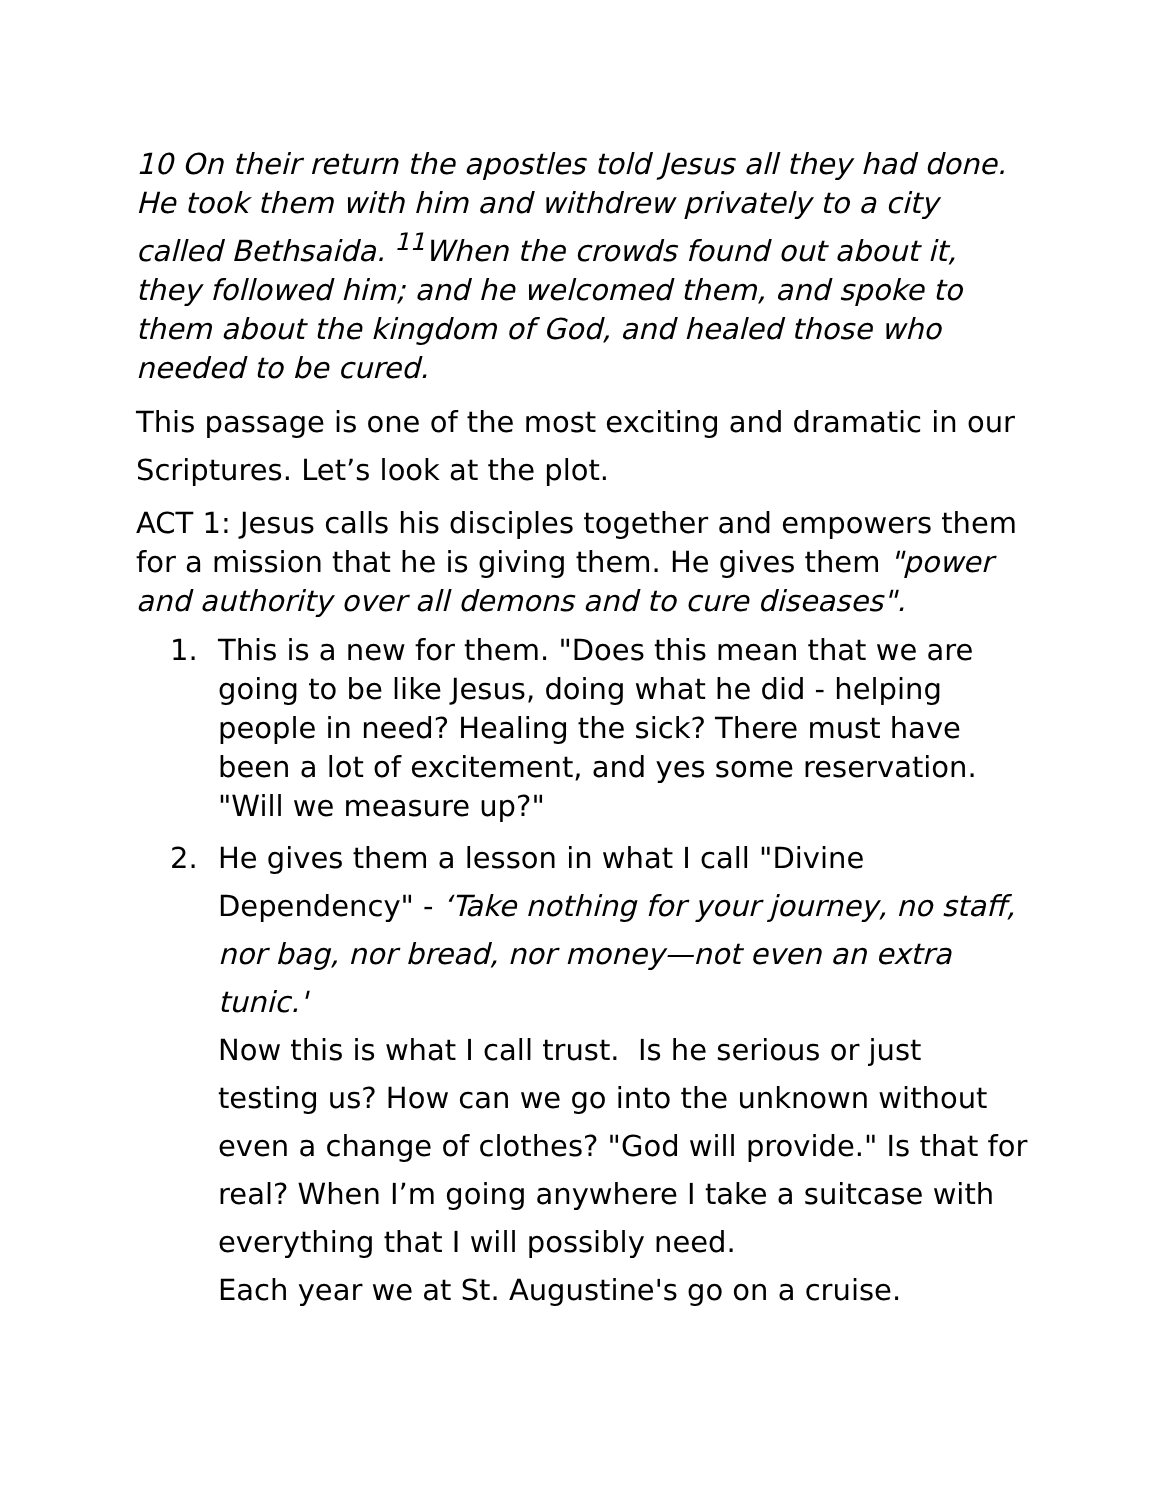10 On their return the apostles told Jesus all they had done. He took them with him and withdrew privately to a city called Bethsaida. <sup>11</sup>When the crowds found out about it, they followed him; and he welcomed them, and spoke to them about the kingdom of God, and healed those who needed to be cured.
This passage is one of the most exciting and dramatic in our Scriptures. Let’s look at the plot.
ACT 1: Jesus calls his disciples together and empowers them for a mission that he is giving them. He gives them "power and authority over all demons and to cure diseases".
1. This is a new for them. "Does this mean that we are going to be like Jesus, doing what he did - helping people in need? Healing the sick? There must have been a lot of excitement, and yes some reservation. "Will we measure up?"
2. He gives them a lesson in what I call "Divine Dependency" - ‘Take nothing for your journey, no staff, nor bag, nor bread, nor money—not even an extra tunic.'
Now this is what I call trust. Is he serious or just testing us? How can we go into the unknown without even a change of clothes? "God will provide." Is that for real? When I’m going anywhere I take a suitcase with everything that I will possibly need.
Each year we at St. Augustine's go on a cruise.